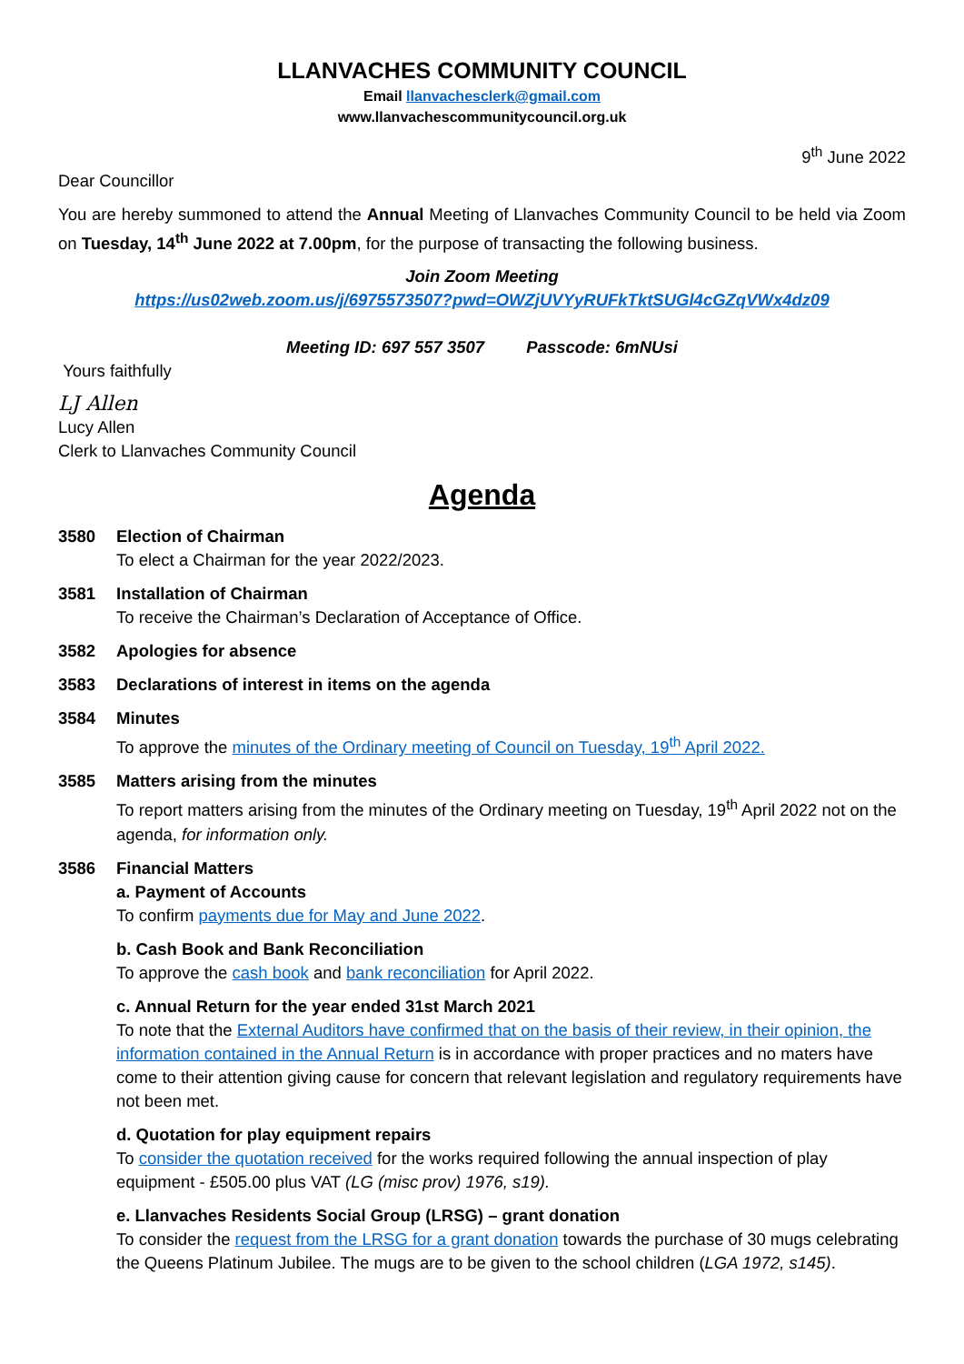LLANVACHES COMMUNITY COUNCIL
Email llanvachesclerk@gmail.com
www.llanvachescommunitycouncil.org.uk
9<sup>th</sup> June 2022
Dear Councillor
You are hereby summoned to attend the Annual Meeting of Llanvaches Community Council to be held via Zoom on Tuesday, 14<sup>th</sup> June 2022 at 7.00pm, for the purpose of transacting the following business.
Join Zoom Meeting
https://us02web.zoom.us/j/6975573507?pwd=OWZjUVYyRUFkTktSUGl4cGZqVWx4dz09
Meeting ID: 697 557 3507 Passcode: 6mNUsi
Yours faithfully
LJ Allen
Lucy Allen
Clerk to Llanvaches Community Council
Agenda
3580 Election of Chairman
To elect a Chairman for the year 2022/2023.
3581 Installation of Chairman
To receive the Chairman’s Declaration of Acceptance of Office.
3582 Apologies for absence
3583 Declarations of interest in items on the agenda
3584 Minutes
To approve the minutes of the Ordinary meeting of Council on Tuesday, 19<sup>th</sup> April 2022.
3585 Matters arising from the minutes
To report matters arising from the minutes of the Ordinary meeting on Tuesday, 19<sup>th</sup> April 2022 not on the agenda, for information only.
3586 Financial Matters
a. Payment of Accounts
To confirm payments due for May and June 2022.
b. Cash Book and Bank Reconciliation
To approve the cash book and bank reconciliation for April 2022.
c. Annual Return for the year ended 31st March 2021
To note that the External Auditors have confirmed that on the basis of their review, in their opinion, the information contained in the Annual Return is in accordance with proper practices and no maters have come to their attention giving cause for concern that relevant legislation and regulatory requirements have not been met.
d. Quotation for play equipment repairs
To consider the quotation received for the works required following the annual inspection of play equipment - £505.00 plus VAT (LG (misc prov) 1976, s19).
e. Llanvaches Residents Social Group (LRSG) – grant donation
To consider the request from the LRSG for a grant donation towards the purchase of 30 mugs celebrating the Queens Platinum Jubilee. The mugs are to be given to the school children (LGA 1972, s145).